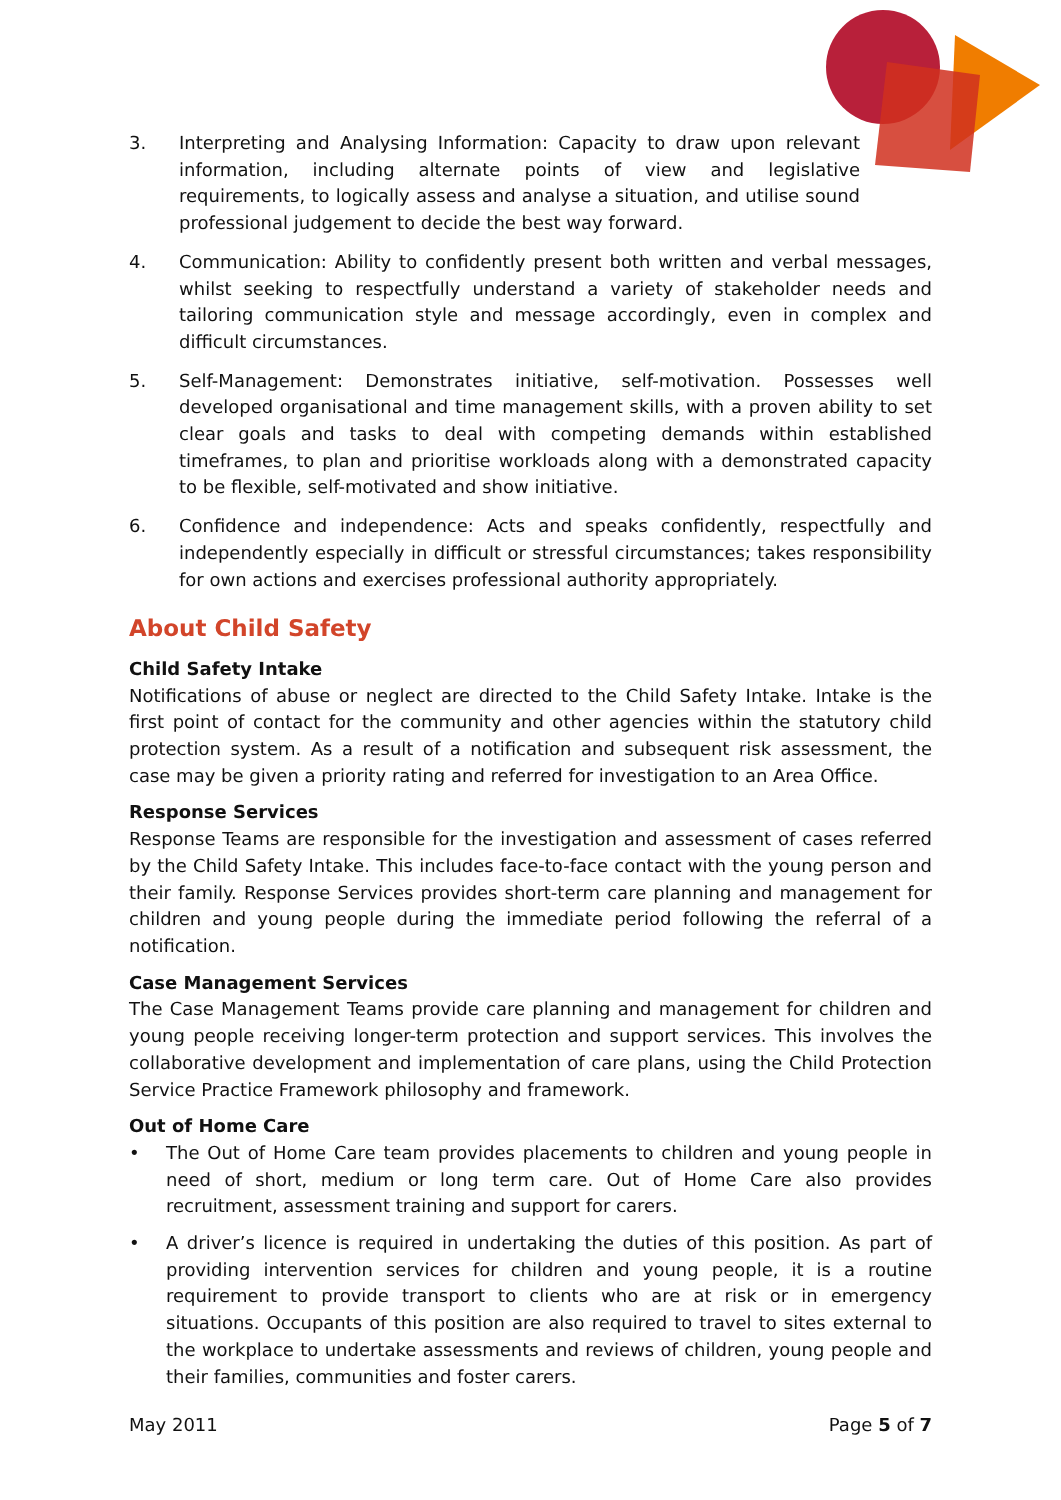3. Interpreting and Analysing Information: Capacity to draw upon relevant information, including alternate points of view and legislative requirements, to logically assess and analyse a situation, and utilise sound professional judgement to decide the best way forward.
4. Communication: Ability to confidently present both written and verbal messages, whilst seeking to respectfully understand a variety of stakeholder needs and tailoring communication style and message accordingly, even in complex and difficult circumstances.
5. Self-Management: Demonstrates initiative, self-motivation. Possesses well developed organisational and time management skills, with a proven ability to set clear goals and tasks to deal with competing demands within established timeframes, to plan and prioritise workloads along with a demonstrated capacity to be flexible, self-motivated and show initiative.
6. Confidence and independence: Acts and speaks confidently, respectfully and independently especially in difficult or stressful circumstances; takes responsibility for own actions and exercises professional authority appropriately.
About Child Safety
Child Safety Intake
Notifications of abuse or neglect are directed to the Child Safety Intake. Intake is the first point of contact for the community and other agencies within the statutory child protection system. As a result of a notification and subsequent risk assessment, the case may be given a priority rating and referred for investigation to an Area Office.
Response Services
Response Teams are responsible for the investigation and assessment of cases referred by the Child Safety Intake. This includes face-to-face contact with the young person and their family. Response Services provides short-term care planning and management for children and young people during the immediate period following the referral of a notification.
Case Management Services
The Case Management Teams provide care planning and management for children and young people receiving longer-term protection and support services. This involves the collaborative development and implementation of care plans, using the Child Protection Service Practice Framework philosophy and framework.
Out of Home Care
• The Out of Home Care team provides placements to children and young people in need of short, medium or long term care. Out of Home Care also provides recruitment, assessment training and support for carers.
• A driver’s licence is required in undertaking the duties of this position. As part of providing intervention services for children and young people, it is a routine requirement to provide transport to clients who are at risk or in emergency situations. Occupants of this position are also required to travel to sites external to the workplace to undertake assessments and reviews of children, young people and their families, communities and foster carers.
May 2011 Page 5 of 7